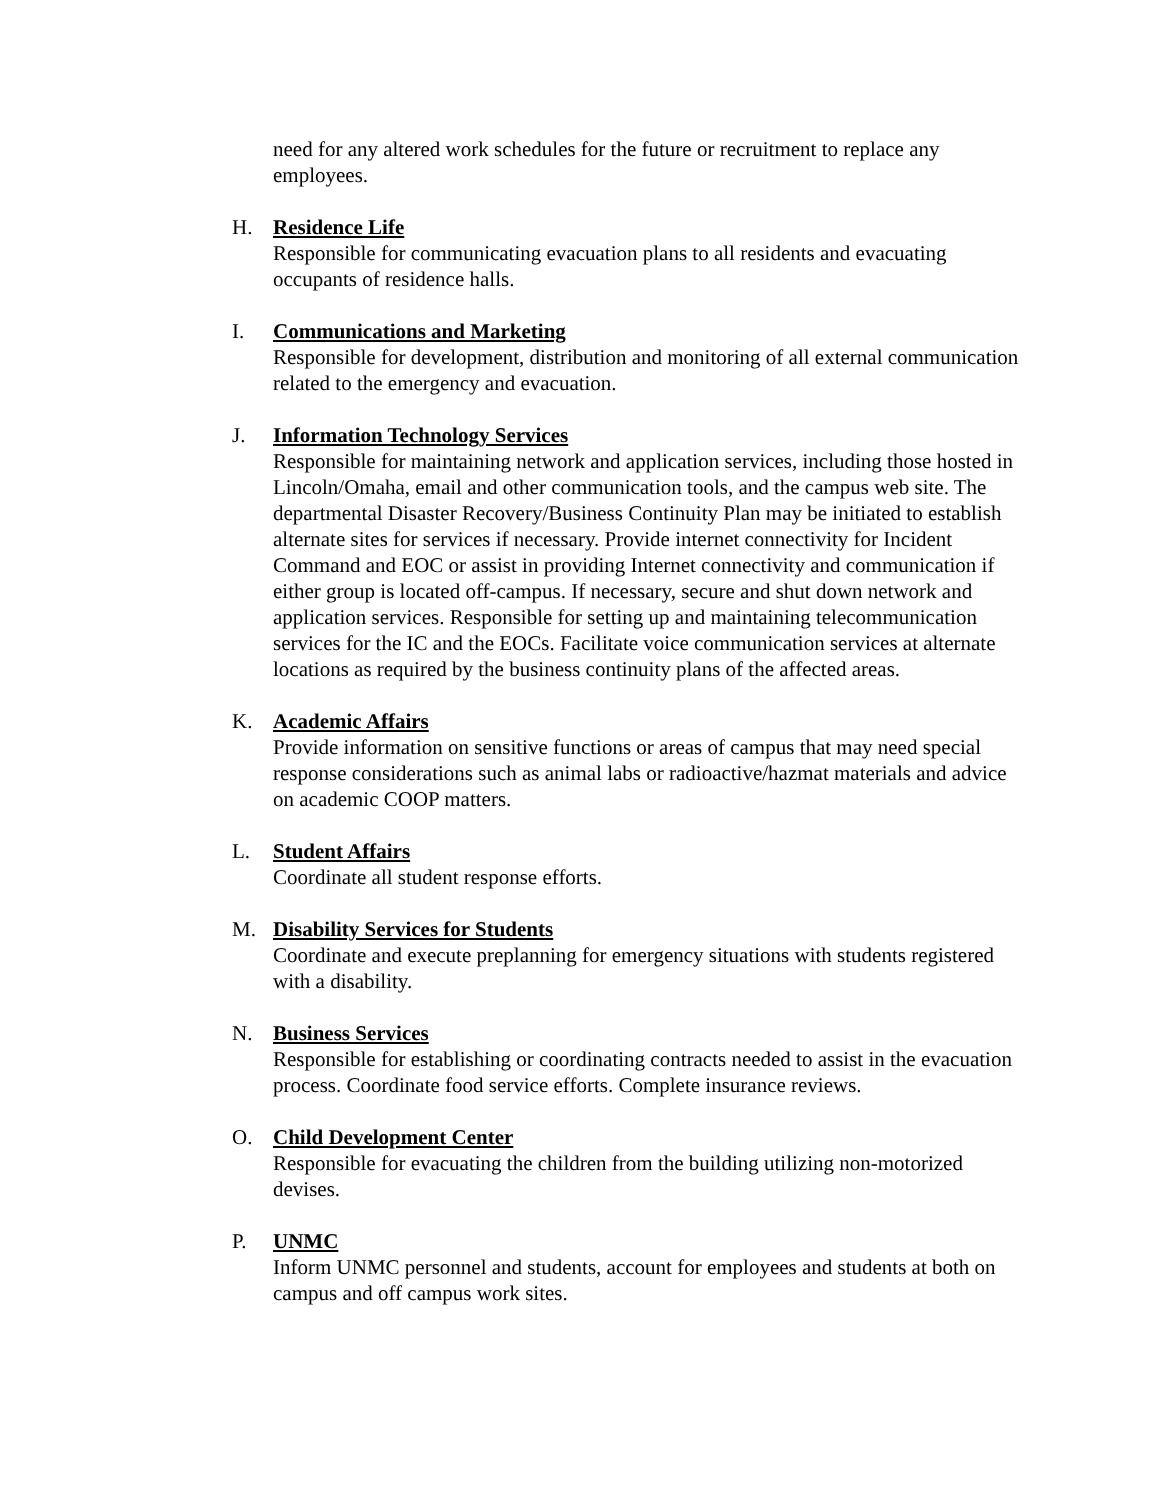need for any altered work schedules for the future or recruitment to replace any employees.
H. Residence Life
Responsible for communicating evacuation plans to all residents and evacuating occupants of residence halls.
I. Communications and Marketing
Responsible for development, distribution and monitoring of all external communication related to the emergency and evacuation.
J. Information Technology Services
Responsible for maintaining network and application services, including those hosted in Lincoln/Omaha, email and other communication tools, and the campus web site. The departmental Disaster Recovery/Business Continuity Plan may be initiated to establish alternate sites for services if necessary. Provide internet connectivity for Incident Command and EOC or assist in providing Internet connectivity and communication if either group is located off-campus. If necessary, secure and shut down network and application services. Responsible for setting up and maintaining telecommunication services for the IC and the EOCs. Facilitate voice communication services at alternate locations as required by the business continuity plans of the affected areas.
K. Academic Affairs
Provide information on sensitive functions or areas of campus that may need special response considerations such as animal labs or radioactive/hazmat materials and advice on academic COOP matters.
L. Student Affairs
Coordinate all student response efforts.
M. Disability Services for Students
Coordinate and execute preplanning for emergency situations with students registered with a disability.
N. Business Services
Responsible for establishing or coordinating contracts needed to assist in the evacuation process. Coordinate food service efforts. Complete insurance reviews.
O. Child Development Center
Responsible for evacuating the children from the building utilizing non-motorized devises.
P. UNMC
Inform UNMC personnel and students, account for employees and students at both on campus and off campus work sites.